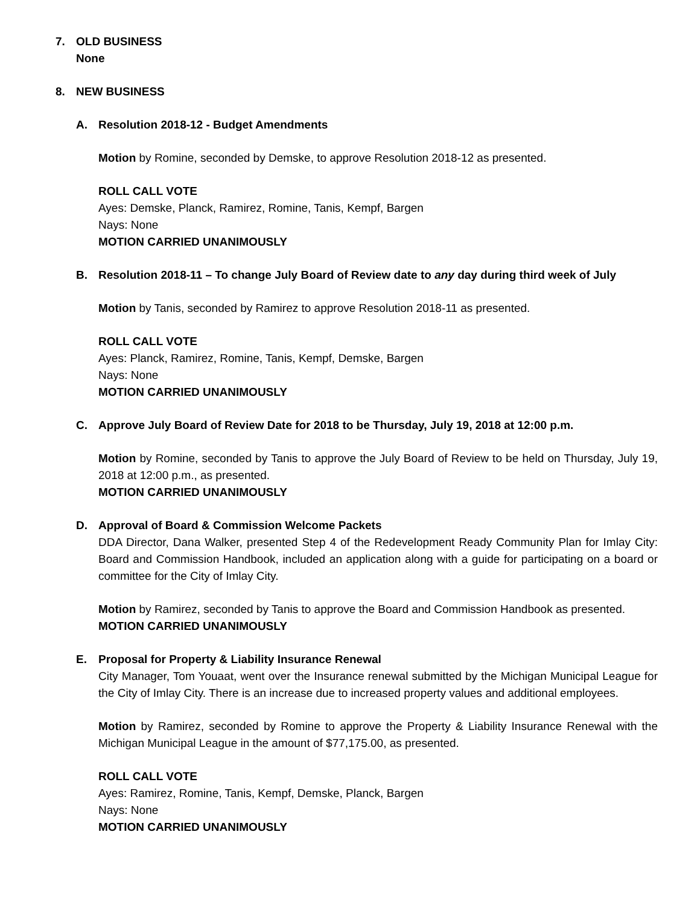7. OLD BUSINESS
None
8. NEW BUSINESS
A. Resolution 2018-12 - Budget Amendments
Motion by Romine, seconded by Demske, to approve Resolution 2018-12 as presented.
ROLL CALL VOTE
Ayes: Demske, Planck, Ramirez, Romine, Tanis, Kempf, Bargen
Nays: None
MOTION CARRIED UNANIMOUSLY
B. Resolution 2018-11 – To change July Board of Review date to any day during third week of July
Motion by Tanis, seconded by Ramirez to approve Resolution 2018-11 as presented.
ROLL CALL VOTE
Ayes: Planck, Ramirez, Romine, Tanis, Kempf, Demske, Bargen
Nays: None
MOTION CARRIED UNANIMOUSLY
C. Approve July Board of Review Date for 2018 to be Thursday, July 19, 2018 at 12:00 p.m.
Motion by Romine, seconded by Tanis to approve the July Board of Review to be held on Thursday, July 19, 2018 at 12:00 p.m., as presented.
MOTION CARRIED UNANIMOUSLY
D. Approval of Board & Commission Welcome Packets
DDA Director, Dana Walker, presented Step 4 of the Redevelopment Ready Community Plan for Imlay City: Board and Commission Handbook, included an application along with a guide for participating on a board or committee for the City of Imlay City.
Motion by Ramirez, seconded by Tanis to approve the Board and Commission Handbook as presented.
MOTION CARRIED UNANIMOUSLY
E. Proposal for Property & Liability Insurance Renewal
City Manager, Tom Youaat, went over the Insurance renewal submitted by the Michigan Municipal League for the City of Imlay City. There is an increase due to increased property values and additional employees.
Motion by Ramirez, seconded by Romine to approve the Property & Liability Insurance Renewal with the Michigan Municipal League in the amount of $77,175.00, as presented.
ROLL CALL VOTE
Ayes: Ramirez, Romine, Tanis, Kempf, Demske, Planck, Bargen
Nays: None
MOTION CARRIED UNANIMOUSLY